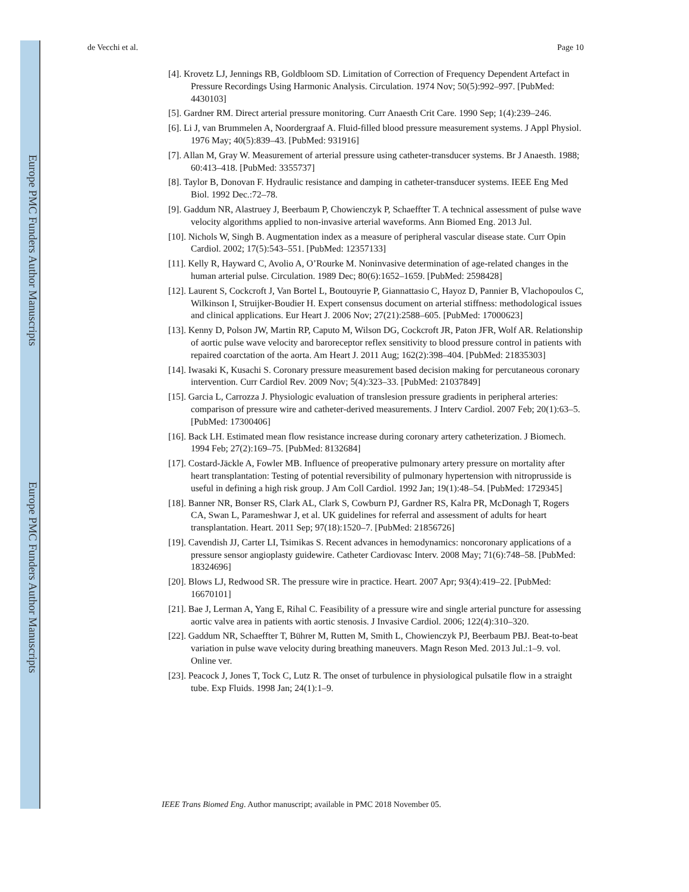Europe PMC Funders Author Manuscripts
Europe PMC Funders Author Manuscripts
de Vecchi et al. Page 10
[4]. Krovetz LJ, Jennings RB, Goldbloom SD. Limitation of Correction of Frequency Dependent Artefact in Pressure Recordings Using Harmonic Analysis. Circulation. 1974 Nov; 50(5):992–997. [PubMed: 4430103]
[5]. Gardner RM. Direct arterial pressure monitoring. Curr Anaesth Crit Care. 1990 Sep; 1(4):239–246.
[6]. Li J, van Brummelen A, Noordergraaf A. Fluid-filled blood pressure measurement systems. J Appl Physiol. 1976 May; 40(5):839–43. [PubMed: 931916]
[7]. Allan M, Gray W. Measurement of arterial pressure using catheter-transducer systems. Br J Anaesth. 1988; 60:413–418. [PubMed: 3355737]
[8]. Taylor B, Donovan F. Hydraulic resistance and damping in catheter-transducer systems. IEEE Eng Med Biol. 1992 Dec.:72–78.
[9]. Gaddum NR, Alastruey J, Beerbaum P, Chowienczyk P, Schaeffter T. A technical assessment of pulse wave velocity algorithms applied to non-invasive arterial waveforms. Ann Biomed Eng. 2013 Jul.
[10]. Nichols W, Singh B. Augmentation index as a measure of peripheral vascular disease state. Curr Opin Cardiol. 2002; 17(5):543–551. [PubMed: 12357133]
[11]. Kelly R, Hayward C, Avolio A, O’Rourke M. Noninvasive determination of age-related changes in the human arterial pulse. Circulation. 1989 Dec; 80(6):1652–1659. [PubMed: 2598428]
[12]. Laurent S, Cockcroft J, Van Bortel L, Boutouyrie P, Giannattasio C, Hayoz D, Pannier B, Vlachopoulos C, Wilkinson I, Struijker-Boudier H. Expert consensus document on arterial stiffness: methodological issues and clinical applications. Eur Heart J. 2006 Nov; 27(21):2588–605. [PubMed: 17000623]
[13]. Kenny D, Polson JW, Martin RP, Caputo M, Wilson DG, Cockcroft JR, Paton JFR, Wolf AR. Relationship of aortic pulse wave velocity and baroreceptor reflex sensitivity to blood pressure control in patients with repaired coarctation of the aorta. Am Heart J. 2011 Aug; 162(2):398–404. [PubMed: 21835303]
[14]. Iwasaki K, Kusachi S. Coronary pressure measurement based decision making for percutaneous coronary intervention. Curr Cardiol Rev. 2009 Nov; 5(4):323–33. [PubMed: 21037849]
[15]. Garcia L, Carrozza J. Physiologic evaluation of translesion pressure gradients in peripheral arteries: comparison of pressure wire and catheter-derived measurements. J Interv Cardiol. 2007 Feb; 20(1):63–5. [PubMed: 17300406]
[16]. Back LH. Estimated mean flow resistance increase during coronary artery catheterization. J Biomech. 1994 Feb; 27(2):169–75. [PubMed: 8132684]
[17]. Costard-Jäckle A, Fowler MB. Influence of preoperative pulmonary artery pressure on mortality after heart transplantation: Testing of potential reversibility of pulmonary hypertension with nitroprusside is useful in defining a high risk group. J Am Coll Cardiol. 1992 Jan; 19(1):48–54. [PubMed: 1729345]
[18]. Banner NR, Bonser RS, Clark AL, Clark S, Cowburn PJ, Gardner RS, Kalra PR, McDonagh T, Rogers CA, Swan L, Parameshwar J, et al. UK guidelines for referral and assessment of adults for heart transplantation. Heart. 2011 Sep; 97(18):1520–7. [PubMed: 21856726]
[19]. Cavendish JJ, Carter LI, Tsimikas S. Recent advances in hemodynamics: noncoronary applications of a pressure sensor angioplasty guidewire. Catheter Cardiovasc Interv. 2008 May; 71(6):748–58. [PubMed: 18324696]
[20]. Blows LJ, Redwood SR. The pressure wire in practice. Heart. 2007 Apr; 93(4):419–22. [PubMed: 16670101]
[21]. Bae J, Lerman A, Yang E, Rihal C. Feasibility of a pressure wire and single arterial puncture for assessing aortic valve area in patients with aortic stenosis. J Invasive Cardiol. 2006; 122(4):310–320.
[22]. Gaddum NR, Schaeffter T, Bührer M, Rutten M, Smith L, Chowienczyk PJ, Beerbaum PBJ. Beat-to-beat variation in pulse wave velocity during breathing maneuvers. Magn Reson Med. 2013 Jul.:1–9. vol. Online ver.
[23]. Peacock J, Jones T, Tock C, Lutz R. The onset of turbulence in physiological pulsatile flow in a straight tube. Exp Fluids. 1998 Jan; 24(1):1–9.
IEEE Trans Biomed Eng. Author manuscript; available in PMC 2018 November 05.